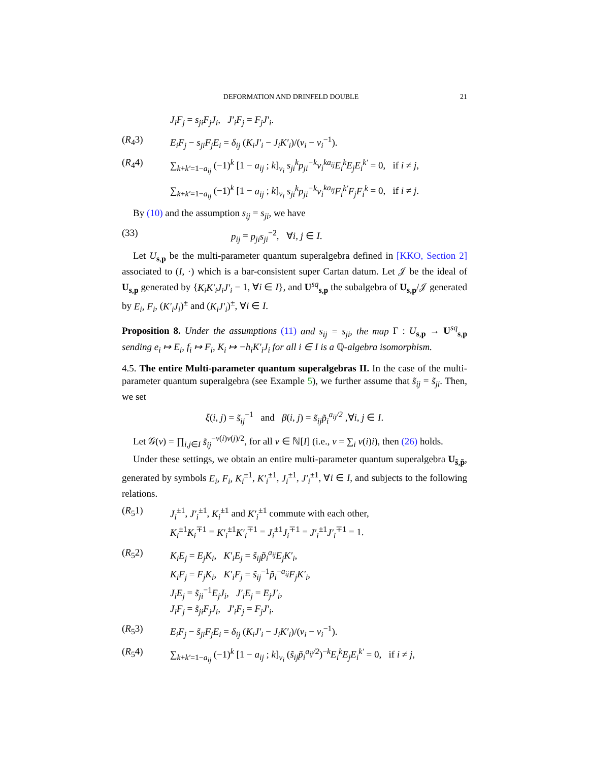DEFORMATION AND DRINFELD DOUBLE 21
J<sub>i</sub>F<sub>j</sub> = s<sub>ji</sub>F<sub>j</sub>J<sub>i</sub>, J′<sub>i</sub>F<sub>j</sub> = F<sub>j</sub>J′<sub>i</sub>.
(R<sub>4</sub>3) E<sub>i</sub>F<sub>j</sub> − s<sub>ji</sub>F<sub>j</sub>E<sub>i</sub> = δ<sub>ij</sub> (K<sub>i</sub>J′<sub>i</sub> − J<sub>i</sub>K′<sub>i</sub>)/(v<sub>i</sub> − v<sub>i</sub><sup>−1</sup>).
(R<sub>4</sub>4) ∑<sub>k+k′=1−a<sub>ij</sub></sub> (−1)<sup>k</sup> [1 − a<sub>ij</sub> ; k]<sub>v<sub>i</sub></sub> s<sub>ji</sub><sup>k</sup>p<sub>ji</sub><sup>−k</sup>v<sub>i</sub><sup>ka<sub>ij</sub></sup>E<sub>i</sub><sup>k</sup>E<sub>j</sub>E<sub>i</sub><sup>k′</sup> = 0, if i ≠ j,
∑<sub>k+k′=1−a<sub>ij</sub></sub> (−1)<sup>k</sup> [1 − a<sub>ij</sub> ; k]<sub>v<sub>i</sub></sub> s<sub>ji</sub><sup>k</sup>p<sub>ji</sub><sup>−k</sup>v<sub>i</sub><sup>ka<sub>ij</sub></sup>F<sub>i</sub><sup>k′</sup>F<sub>j</sub>F<sub>i</sub><sup>k</sup> = 0, if i ≠ j.
By (10) and the assumption s<sub>ij</sub> = s<sub>ji</sub>, we have
(33) p<sub>ij</sub> = p<sub>ji</sub>s<sub>ji</sub><sup>−2</sup>, ∀i, j ∈ I.
Let U<sub>s,p</sub> be the multi-parameter quantum superalgebra defined in [KKO, Section 2] associated to (I, ·) which is a bar-consistent super Cartan datum. Let 𝒥 be the ideal of U<sub>s,p</sub> generated by {K<sub>i</sub>K′<sub>i</sub>J<sub>i</sub>J′<sub>i</sub> − 1, ∀i ∈ I}, and U<sup>sq</sup><sub>s,p</sub> the subalgebra of U<sub>s,p</sub>/𝒥 generated by E<sub>i</sub>, F<sub>i</sub>, (K′<sub>i</sub>J<sub>i</sub>)<sup>±</sup> and (K<sub>i</sub>J′<sub>i</sub>)<sup>±</sup>, ∀i ∈ I.
Proposition 8. Under the assumptions (11) and s<sub>ij</sub> = s<sub>ji</sub>, the map Γ : U<sub>s,p</sub> → U<sup>sq</sup><sub>s,p</sub> sending e<sub>i</sub> ↦ E<sub>i</sub>, f<sub>i</sub> ↦ F<sub>i</sub>, K<sub>i</sub> ↦ −h<sub>i</sub>K′<sub>i</sub>J<sub>i</sub> for all i ∈ I is a ℚ-algebra isomorphism.
4.5. The entire Multi-parameter quantum superalgebras II. In the case of the multi-parameter quantum superalgebra (see Example 5), we further assume that s̃<sub>ij</sub> = s̃<sub>ji</sub>. Then, we set
ξ(i, j) = s̃<sub>ij</sub><sup>−1</sup> and β(i, j) = s̃<sub>ij</sub>p̃<sub>i</sub><sup>a<sub>ij</sub>/2</sup> ,∀i, j ∈ I.
Let 𝒢(ν) = ∏<sub>i,j∈I</sub> s̃<sub>ij</sub><sup>−ν(i)ν(j)/2</sup>, for all ν ∈ ℕ[I] (i.e., ν = ∑<sub>i</sub> ν(i)i), then (26) holds.
Under these settings, we obtain an entire multi-parameter quantum superalgebra U<sub>s̃,p̃</sub>, generated by symbols E<sub>i</sub>, F<sub>i</sub>, K<sub>i</sub><sup>±1</sup>, K′<sub>i</sub><sup>±1</sup>, J<sub>i</sub><sup>±1</sup>, J′<sub>i</sub><sup>±1</sup>, ∀i ∈ I, and subjects to the following relations.
(R<sub>5</sub>1) J<sub>i</sub><sup>±1</sup>, J′<sub>i</sub><sup>±1</sup>, K<sub>i</sub><sup>±1</sup> and K′<sub>i</sub><sup>±1</sup> commute with each other,
K<sub>i</sub><sup>±1</sup>K<sub>i</sub><sup>∓1</sup> = K′<sub>i</sub><sup>±1</sup>K′<sub>i</sub><sup>∓1</sup> = J<sub>i</sub><sup>±1</sup>J<sub>i</sub><sup>∓1</sup> = J′<sub>i</sub><sup>±1</sup>J′<sub>i</sub><sup>∓1</sup> = 1.
(R<sub>5</sub>2) K<sub>i</sub>E<sub>j</sub> = E<sub>j</sub>K<sub>i</sub>, K′<sub>i</sub>E<sub>j</sub> = s̃<sub>ij</sub>p̃<sub>i</sub><sup>a<sub>ij</sub></sup>E<sub>j</sub>K′<sub>i</sub>,
K<sub>i</sub>F<sub>j</sub> = F<sub>j</sub>K<sub>i</sub>, K′<sub>i</sub>F<sub>j</sub> = s̃<sub>ij</sub><sup>−1</sup>p̃<sub>i</sub><sup>−a<sub>ij</sub></sup>F<sub>j</sub>K′<sub>i</sub>,
J<sub>i</sub>E<sub>j</sub> = s̃<sub>ji</sub><sup>−1</sup>E<sub>j</sub>J<sub>i</sub>, J′<sub>i</sub>E<sub>j</sub> = E<sub>j</sub>J′<sub>i</sub>,
J<sub>i</sub>F<sub>j</sub> = s̃<sub>ji</sub>F<sub>j</sub>J<sub>i</sub>, J′<sub>i</sub>F<sub>j</sub> = F<sub>j</sub>J′<sub>i</sub>.
(R<sub>5</sub>3) E<sub>i</sub>F<sub>j</sub> − s̃<sub>ji</sub>F<sub>j</sub>E<sub>i</sub> = δ<sub>ij</sub> (K<sub>i</sub>J′<sub>i</sub> − J<sub>i</sub>K′<sub>i</sub>)/(v<sub>i</sub> − v<sub>i</sub><sup>−1</sup>).
(R<sub>5</sub>4) ∑<sub>k+k′=1−a<sub>ij</sub></sub> (−1)<sup>k</sup> [1 − a<sub>ij</sub> ; k]<sub>v<sub>i</sub></sub> (s̃<sub>ij</sub>p̃<sub>i</sub><sup>a<sub>ij</sub>/2</sup>)<sup>−k</sup>E<sub>i</sub><sup>k</sup>E<sub>j</sub>E<sub>i</sub><sup>k′</sup> = 0, if i ≠ j,